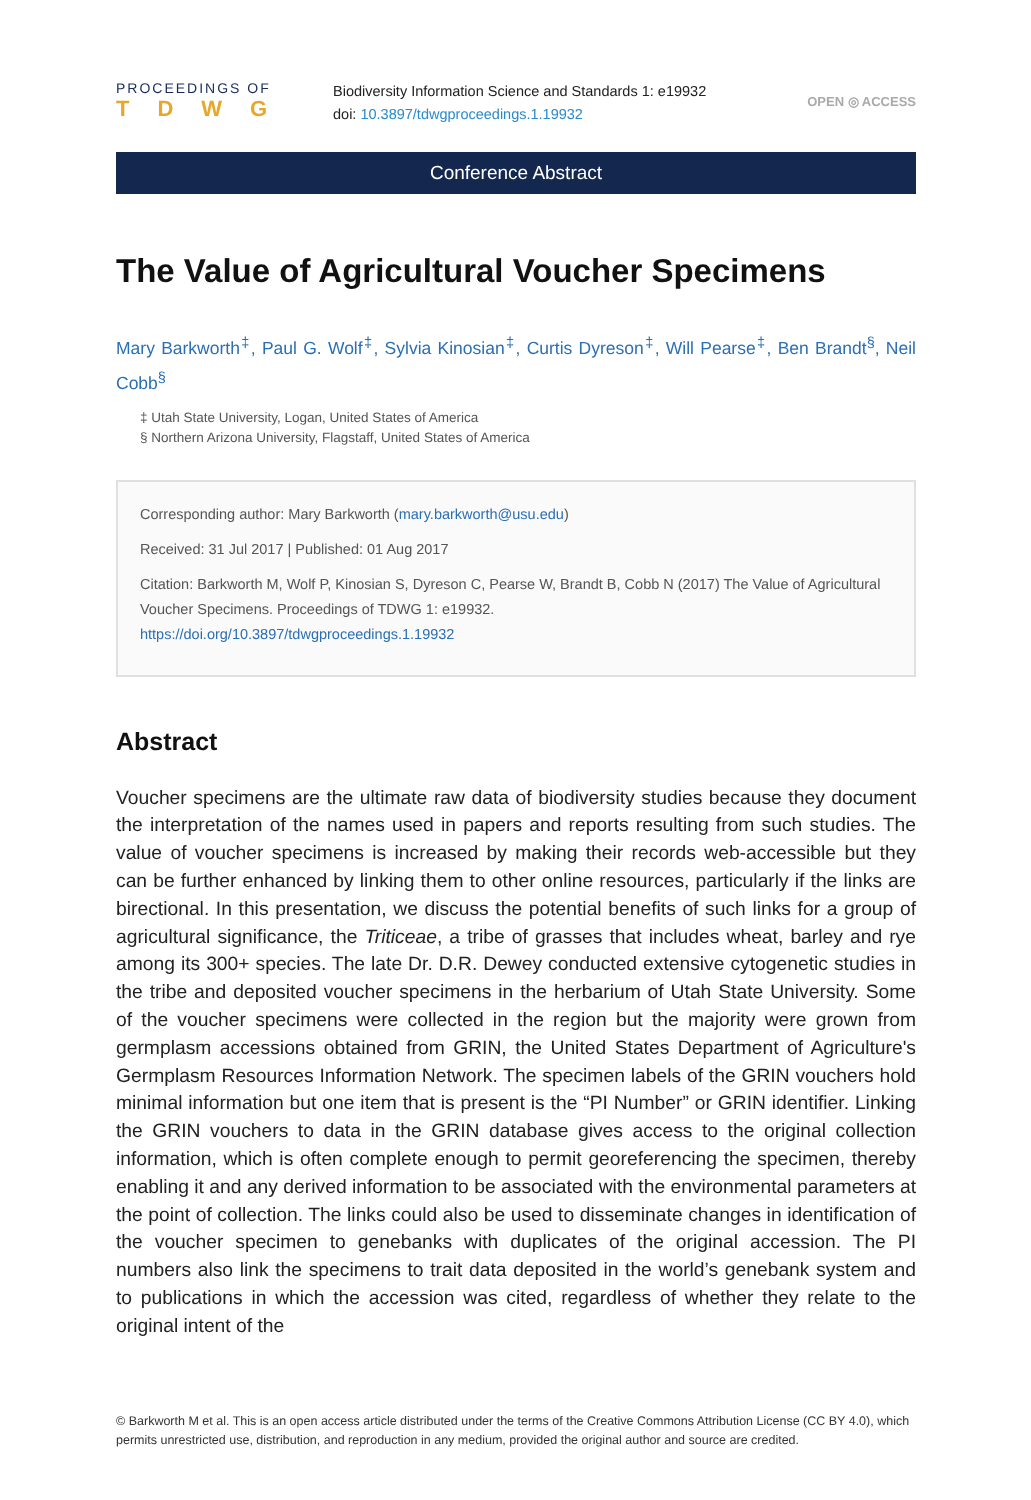PROCEEDINGS OF
TDWG
Biodiversity Information Science and Standards 1: e19932
doi: 10.3897/tdwgproceedings.1.19932
OPEN ◎ ACCESS
Conference Abstract
The Value of Agricultural Voucher Specimens
Mary Barkworth<sup>‡</sup>, Paul G. Wolf<sup>‡</sup>, Sylvia Kinosian<sup>‡</sup>, Curtis Dyreson<sup>‡</sup>, Will Pearse<sup>‡</sup>, Ben Brandt<sup>§</sup>, Neil Cobb<sup>§</sup>
‡ Utah State University, Logan, United States of America
§ Northern Arizona University, Flagstaff, United States of America
Corresponding author: Mary Barkworth (mary.barkworth@usu.edu)
Received: 31 Jul 2017 | Published: 01 Aug 2017
Citation: Barkworth M, Wolf P, Kinosian S, Dyreson C, Pearse W, Brandt B, Cobb N (2017) The Value of Agricultural Voucher Specimens. Proceedings of TDWG 1: e19932.
https://doi.org/10.3897/tdwgproceedings.1.19932
Abstract
Voucher specimens are the ultimate raw data of biodiversity studies because they document the interpretation of the names used in papers and reports resulting from such studies. The value of voucher specimens is increased by making their records web-accessible but they can be further enhanced by linking them to other online resources, particularly if the links are birectional. In this presentation, we discuss the potential benefits of such links for a group of agricultural significance, the Triticeae, a tribe of grasses that includes wheat, barley and rye among its 300+ species. The late Dr. D.R. Dewey conducted extensive cytogenetic studies in the tribe and deposited voucher specimens in the herbarium of Utah State University. Some of the voucher specimens were collected in the region but the majority were grown from germplasm accessions obtained from GRIN, the United States Department of Agriculture's Germplasm Resources Information Network. The specimen labels of the GRIN vouchers hold minimal information but one item that is present is the “PI Number” or GRIN identifier. Linking the GRIN vouchers to data in the GRIN database gives access to the original collection information, which is often complete enough to permit georeferencing the specimen, thereby enabling it and any derived information to be associated with the environmental parameters at the point of collection. The links could also be used to disseminate changes in identification of the voucher specimen to genebanks with duplicates of the original accession. The PI numbers also link the specimens to trait data deposited in the world’s genebank system and to publications in which the accession was cited, regardless of whether they relate to the original intent of the
© Barkworth M et al. This is an open access article distributed under the terms of the Creative Commons Attribution License (CC BY 4.0), which permits unrestricted use, distribution, and reproduction in any medium, provided the original author and source are credited.